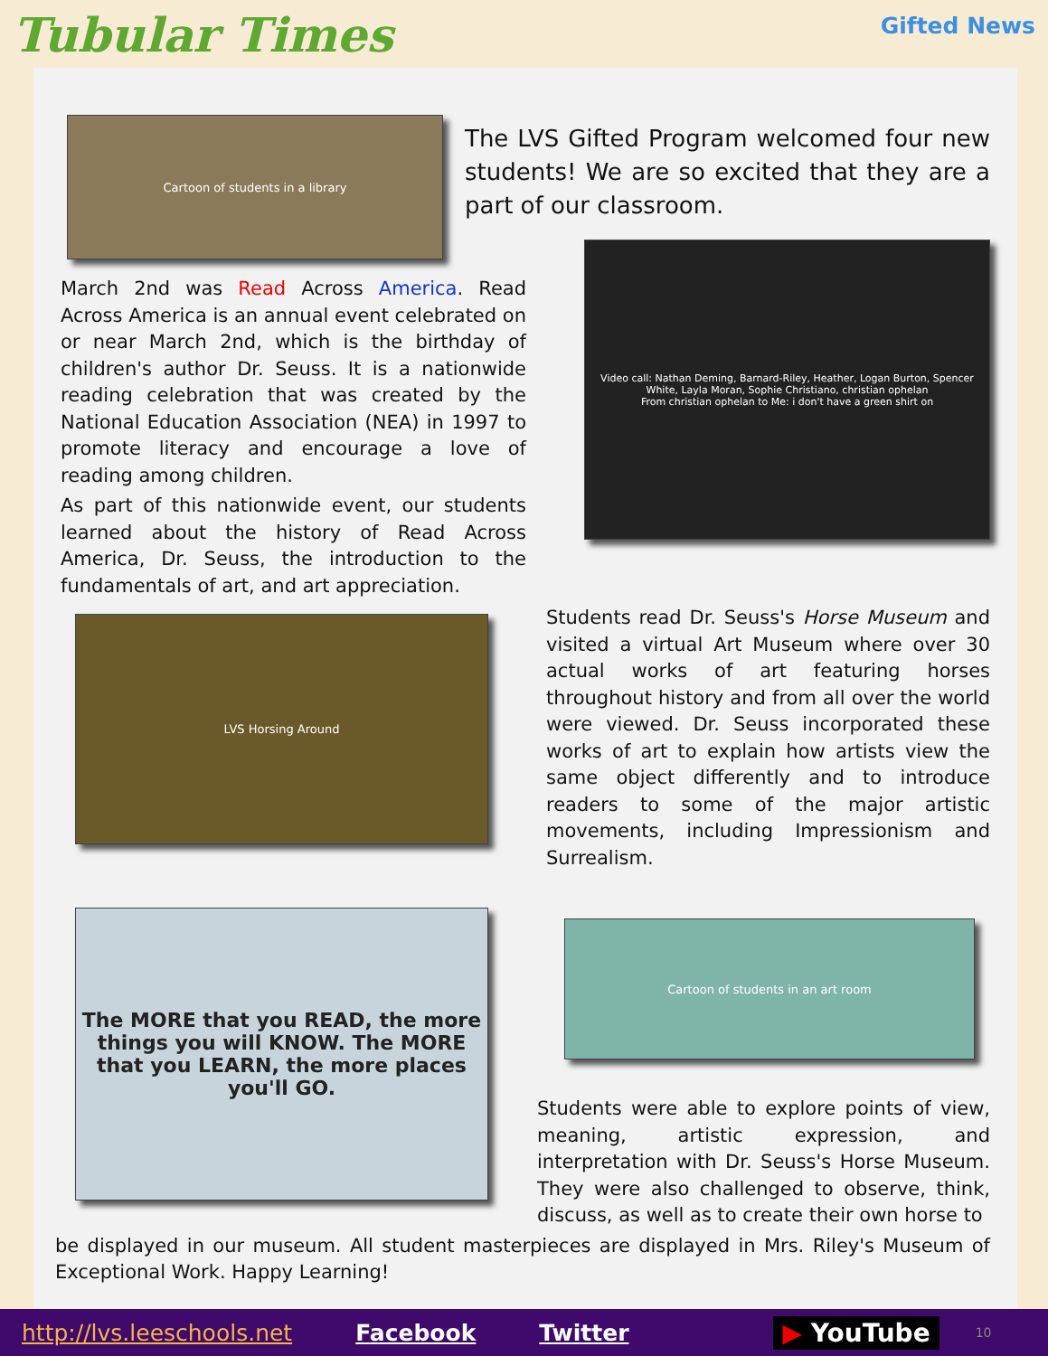Tubular Times
Gifted News
Cartoon of students in a library
The LVS Gifted Program welcomed four new students! We are so excited that they are a part of our classroom.
March 2nd was Read Across America. Read Across America is an annual event celebrated on or near March 2nd, which is the birthday of children's author Dr. Seuss. It is a nationwide reading celebration that was created by the National Education Association (NEA) in 1997 to promote literacy and encourage a love of reading among children.
As part of this nationwide event, our students learned about the history of Read Across America, Dr. Seuss, the introduction to the fundamentals of art, and art appreciation.
Video call: Nathan Deming, Barnard-Riley, Heather, Logan Burton, Spencer White, Layla Moran, Sophie Christiano, christian ophelan
From christian ophelan to Me: i don't have a green shirt on
LVS Horsing Around
Students read Dr. Seuss's Horse Museum and visited a virtual Art Museum where over 30 actual works of art featuring horses throughout history and from all over the world were viewed. Dr. Seuss incorporated these works of art to explain how artists view the same object differently and to introduce readers to some of the major artistic movements, including Impressionism and Surrealism.
The MORE that you READ, the more things you will KNOW. The MORE that you LEARN, the more places you'll GO.
Cartoon of students in an art room
Students were able to explore points of view, meaning, artistic expression, and interpretation with Dr. Seuss's Horse Museum. They were also challenged to observe, think, discuss, as well as to create their own horse to
be displayed in our museum. All student masterpieces are displayed in Mrs. Riley's Museum of Exceptional Work. Happy Learning!
http://lvs.leeschools.net Facebook Twitter ▶ YouTube 10